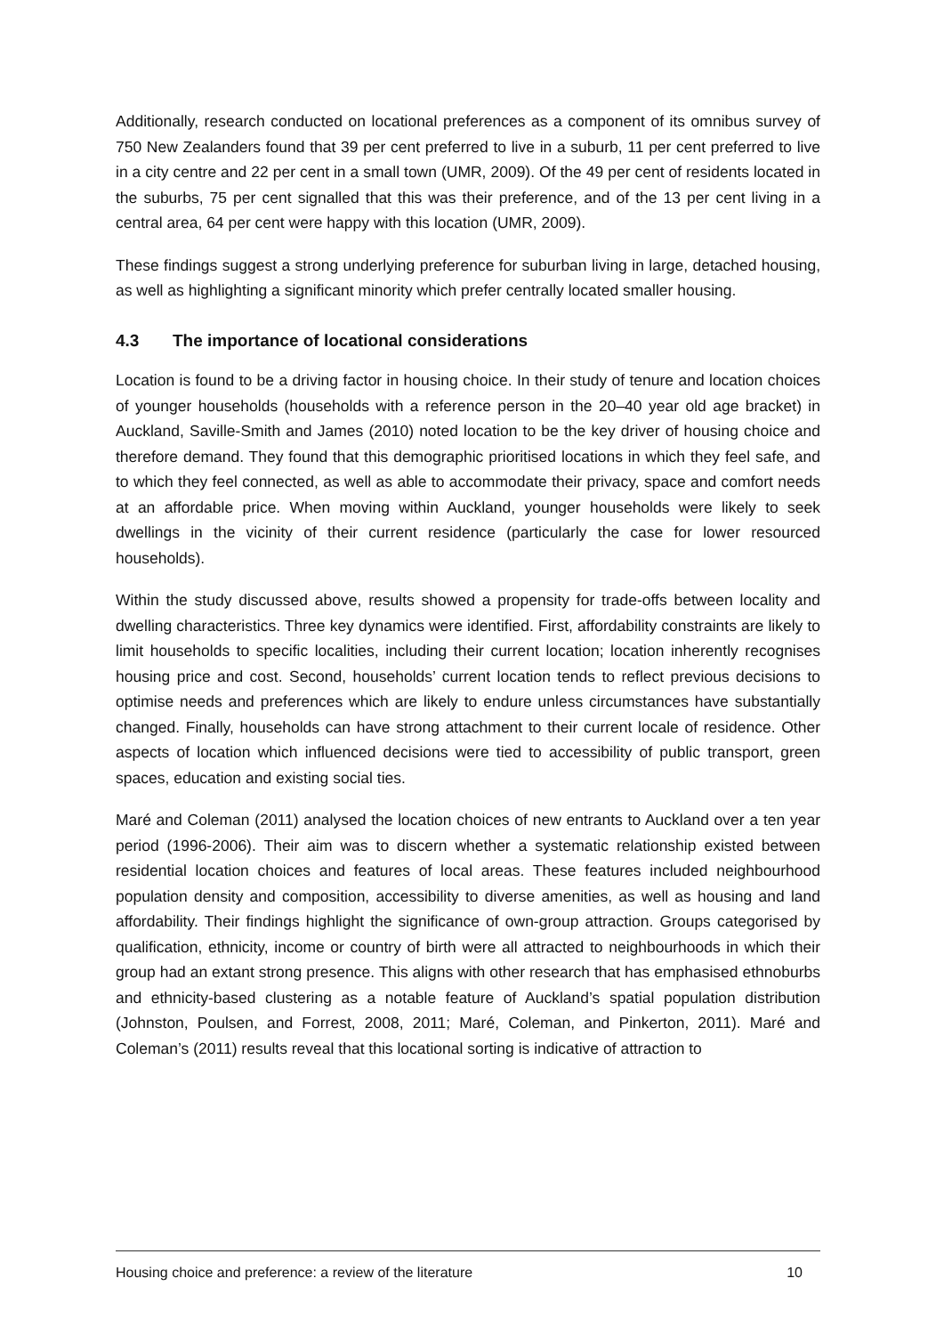Additionally, research conducted on locational preferences as a component of its omnibus survey of 750 New Zealanders found that 39 per cent preferred to live in a suburb, 11 per cent preferred to live in a city centre and 22 per cent in a small town (UMR, 2009). Of the 49 per cent of residents located in the suburbs, 75 per cent signalled that this was their preference, and of the 13 per cent living in a central area, 64 per cent were happy with this location (UMR, 2009).
These findings suggest a strong underlying preference for suburban living in large, detached housing, as well as highlighting a significant minority which prefer centrally located smaller housing.
4.3 The importance of locational considerations
Location is found to be a driving factor in housing choice. In their study of tenure and location choices of younger households (households with a reference person in the 20–40 year old age bracket) in Auckland, Saville-Smith and James (2010) noted location to be the key driver of housing choice and therefore demand. They found that this demographic prioritised locations in which they feel safe, and to which they feel connected, as well as able to accommodate their privacy, space and comfort needs at an affordable price. When moving within Auckland, younger households were likely to seek dwellings in the vicinity of their current residence (particularly the case for lower resourced households).
Within the study discussed above, results showed a propensity for trade-offs between locality and dwelling characteristics. Three key dynamics were identified. First, affordability constraints are likely to limit households to specific localities, including their current location; location inherently recognises housing price and cost. Second, households’ current location tends to reflect previous decisions to optimise needs and preferences which are likely to endure unless circumstances have substantially changed. Finally, households can have strong attachment to their current locale of residence. Other aspects of location which influenced decisions were tied to accessibility of public transport, green spaces, education and existing social ties.
Maré and Coleman (2011) analysed the location choices of new entrants to Auckland over a ten year period (1996-2006). Their aim was to discern whether a systematic relationship existed between residential location choices and features of local areas. These features included neighbourhood population density and composition, accessibility to diverse amenities, as well as housing and land affordability. Their findings highlight the significance of own-group attraction. Groups categorised by qualification, ethnicity, income or country of birth were all attracted to neighbourhoods in which their group had an extant strong presence. This aligns with other research that has emphasised ethnoburbs and ethnicity-based clustering as a notable feature of Auckland’s spatial population distribution (Johnston, Poulsen, and Forrest, 2008, 2011; Maré, Coleman, and Pinkerton, 2011). Maré and Coleman’s (2011) results reveal that this locational sorting is indicative of attraction to
Housing choice and preference: a review of the literature 10